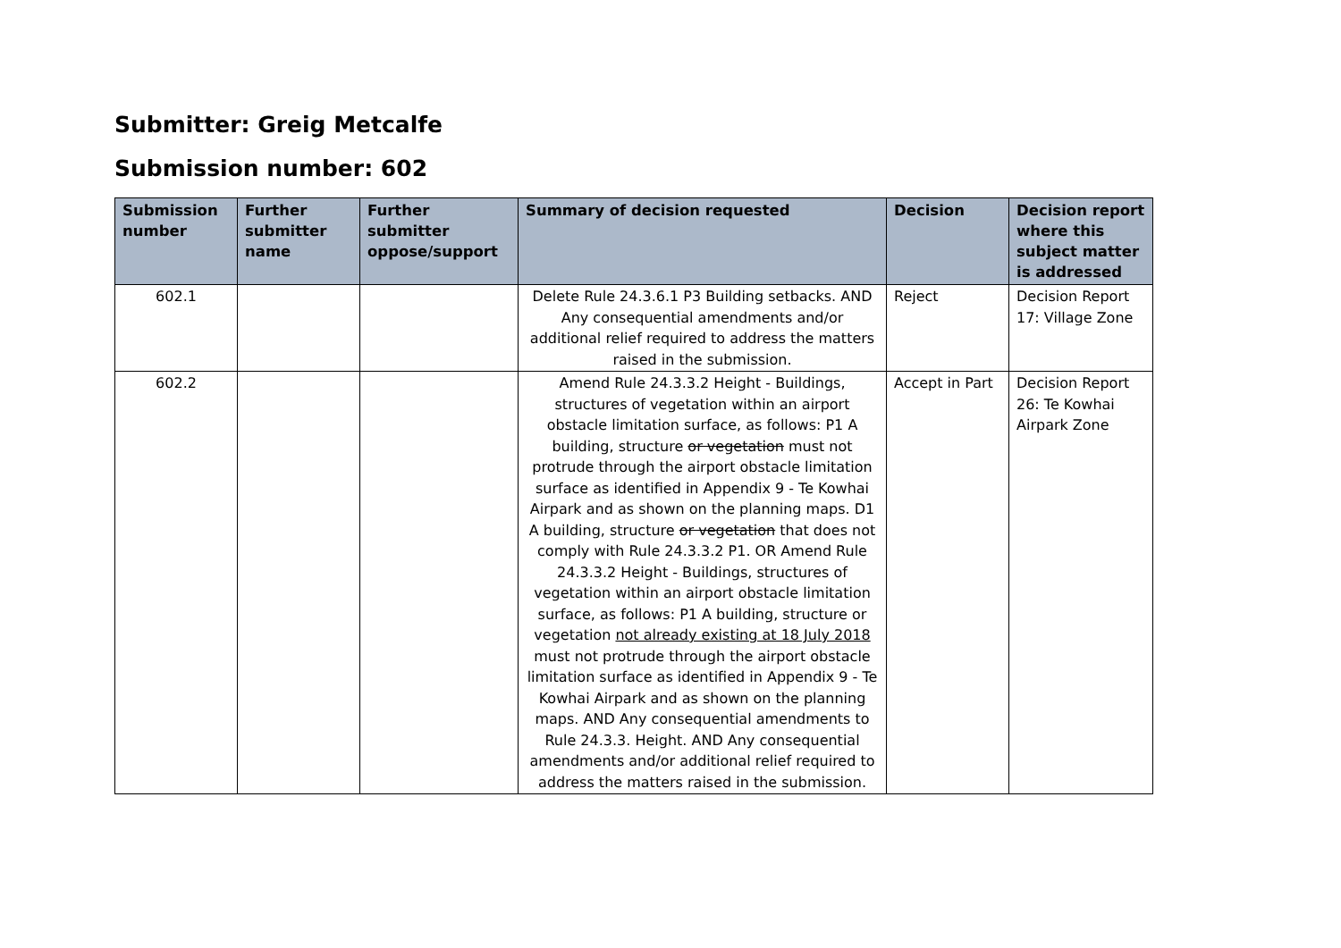Submitter: Greig Metcalfe
Submission number: 602
| Submission number | Further submitter name | Further submitter oppose/support | Summary of decision requested | Decision | Decision report where this subject matter is addressed |
| --- | --- | --- | --- | --- | --- |
| 602.1 | | | Delete Rule 24.3.6.1 P3 Building setbacks. AND Any consequential amendments and/or additional relief required to address the matters raised in the submission. | Reject | Decision Report 17: Village Zone |
| 602.2 | | | Amend Rule 24.3.3.2 Height - Buildings, structures of vegetation within an airport obstacle limitation surface, as follows: P1 A building, structure or vegetation must not protrude through the airport obstacle limitation surface as identified in Appendix 9 - Te Kowhai Airpark and as shown on the planning maps. D1 A building, structure or vegetation that does not comply with Rule 24.3.3.2 P1. OR Amend Rule 24.3.3.2 Height - Buildings, structures of vegetation within an airport obstacle limitation surface, as follows: P1 A building, structure or vegetation not already existing at 18 July 2018 must not protrude through the airport obstacle limitation surface as identified in Appendix 9 - Te Kowhai Airpark and as shown on the planning maps. AND Any consequential amendments to Rule 24.3.3. Height. AND Any consequential amendments and/or additional relief required to address the matters raised in the submission. | Accept in Part | Decision Report 26: Te Kowhai Airpark Zone |